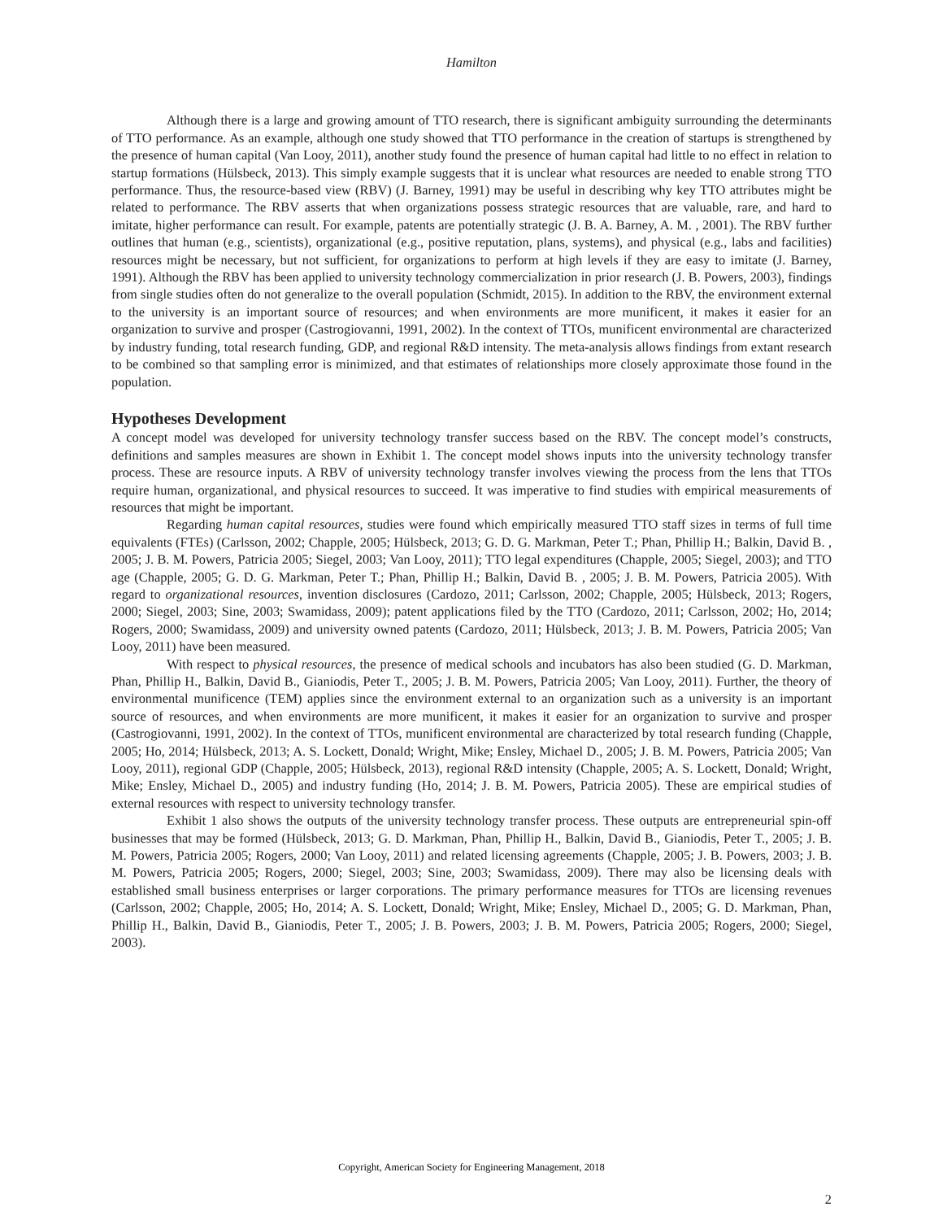Hamilton
Although there is a large and growing amount of TTO research, there is significant ambiguity surrounding the determinants of TTO performance. As an example, although one study showed that TTO performance in the creation of startups is strengthened by the presence of human capital (Van Looy, 2011), another study found the presence of human capital had little to no effect in relation to startup formations (Hülsbeck, 2013). This simply example suggests that it is unclear what resources are needed to enable strong TTO performance. Thus, the resource-based view (RBV) (J. Barney, 1991) may be useful in describing why key TTO attributes might be related to performance. The RBV asserts that when organizations possess strategic resources that are valuable, rare, and hard to imitate, higher performance can result. For example, patents are potentially strategic (J. B. A. Barney, A. M. , 2001). The RBV further outlines that human (e.g., scientists), organizational (e.g., positive reputation, plans, systems), and physical (e.g., labs and facilities) resources might be necessary, but not sufficient, for organizations to perform at high levels if they are easy to imitate (J. Barney, 1991). Although the RBV has been applied to university technology commercialization in prior research (J. B. Powers, 2003), findings from single studies often do not generalize to the overall population (Schmidt, 2015). In addition to the RBV, the environment external to the university is an important source of resources; and when environments are more munificent, it makes it easier for an organization to survive and prosper (Castrogiovanni, 1991, 2002). In the context of TTOs, munificent environmental are characterized by industry funding, total research funding, GDP, and regional R&D intensity. The meta-analysis allows findings from extant research to be combined so that sampling error is minimized, and that estimates of relationships more closely approximate those found in the population.
Hypotheses Development
A concept model was developed for university technology transfer success based on the RBV. The concept model’s constructs, definitions and samples measures are shown in Exhibit 1. The concept model shows inputs into the university technology transfer process. These are resource inputs. A RBV of university technology transfer involves viewing the process from the lens that TTOs require human, organizational, and physical resources to succeed. It was imperative to find studies with empirical measurements of resources that might be important.
Regarding human capital resources, studies were found which empirically measured TTO staff sizes in terms of full time equivalents (FTEs) (Carlsson, 2002; Chapple, 2005; Hülsbeck, 2013; G. D. G. Markman, Peter T.; Phan, Phillip H.; Balkin, David B. , 2005; J. B. M. Powers, Patricia 2005; Siegel, 2003; Van Looy, 2011); TTO legal expenditures (Chapple, 2005; Siegel, 2003); and TTO age (Chapple, 2005; G. D. G. Markman, Peter T.; Phan, Phillip H.; Balkin, David B. , 2005; J. B. M. Powers, Patricia 2005). With regard to organizational resources, invention disclosures (Cardozo, 2011; Carlsson, 2002; Chapple, 2005; Hülsbeck, 2013; Rogers, 2000; Siegel, 2003; Sine, 2003; Swamidass, 2009); patent applications filed by the TTO (Cardozo, 2011; Carlsson, 2002; Ho, 2014; Rogers, 2000; Swamidass, 2009) and university owned patents (Cardozo, 2011; Hülsbeck, 2013; J. B. M. Powers, Patricia 2005; Van Looy, 2011) have been measured.
With respect to physical resources, the presence of medical schools and incubators has also been studied (G. D. Markman, Phan, Phillip H., Balkin, David B., Gianiodis, Peter T., 2005; J. B. M. Powers, Patricia 2005; Van Looy, 2011). Further, the theory of environmental munificence (TEM) applies since the environment external to an organization such as a university is an important source of resources, and when environments are more munificent, it makes it easier for an organization to survive and prosper (Castrogiovanni, 1991, 2002). In the context of TTOs, munificent environmental are characterized by total research funding (Chapple, 2005; Ho, 2014; Hülsbeck, 2013; A. S. Lockett, Donald; Wright, Mike; Ensley, Michael D., 2005; J. B. M. Powers, Patricia 2005; Van Looy, 2011), regional GDP (Chapple, 2005; Hülsbeck, 2013), regional R&D intensity (Chapple, 2005; A. S. Lockett, Donald; Wright, Mike; Ensley, Michael D., 2005) and industry funding (Ho, 2014; J. B. M. Powers, Patricia 2005). These are empirical studies of external resources with respect to university technology transfer.
Exhibit 1 also shows the outputs of the university technology transfer process. These outputs are entrepreneurial spin-off businesses that may be formed (Hülsbeck, 2013; G. D. Markman, Phan, Phillip H., Balkin, David B., Gianiodis, Peter T., 2005; J. B. M. Powers, Patricia 2005; Rogers, 2000; Van Looy, 2011) and related licensing agreements (Chapple, 2005; J. B. Powers, 2003; J. B. M. Powers, Patricia 2005; Rogers, 2000; Siegel, 2003; Sine, 2003; Swamidass, 2009). There may also be licensing deals with established small business enterprises or larger corporations. The primary performance measures for TTOs are licensing revenues (Carlsson, 2002; Chapple, 2005; Ho, 2014; A. S. Lockett, Donald; Wright, Mike; Ensley, Michael D., 2005; G. D. Markman, Phan, Phillip H., Balkin, David B., Gianiodis, Peter T., 2005; J. B. Powers, 2003; J. B. M. Powers, Patricia 2005; Rogers, 2000; Siegel, 2003).
2
Copyright, American Society for Engineering Management, 2018